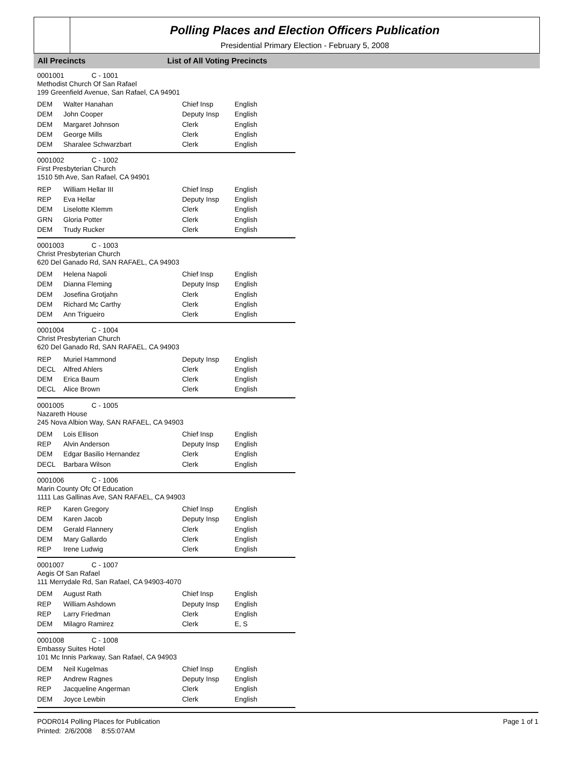Polling Places and Election Officers Publication
Presidential Primary Election - February 5, 2008
All Precincts List of All Voting Precincts
0001001 C - 1001
Methodist Church Of San Rafael
199 Greenfield Avenue, San Rafael, CA 94901
| DEM | Walter Hanahan | Chief Insp | English |
| DEM | John Cooper | Deputy Insp | English |
| DEM | Margaret Johnson | Clerk | English |
| DEM | George Mills | Clerk | English |
| DEM | Sharalee Schwarzbart | Clerk | English |
0001002 C - 1002
First Presbyterian Church
1510 5th Ave, San Rafael, CA 94901
| REP | William Hellar III | Chief Insp | English |
| REP | Eva Hellar | Deputy Insp | English |
| DEM | Liselotte Klemm | Clerk | English |
| GRN | Gloria Potter | Clerk | English |
| DEM | Trudy Rucker | Clerk | English |
0001003 C - 1003
Christ Presbyterian Church
620 Del Ganado Rd, SAN RAFAEL, CA 94903
| DEM | Helena Napoli | Chief Insp | English |
| DEM | Dianna Fleming | Deputy Insp | English |
| DEM | Josefina Grotjahn | Clerk | English |
| DEM | Richard Mc Carthy | Clerk | English |
| DEM | Ann Trigueiro | Clerk | English |
0001004 C - 1004
Christ Presbyterian Church
620 Del Ganado Rd, SAN RAFAEL, CA 94903
| REP | Muriel Hammond | Deputy Insp | English |
| DECL | Alfred Ahlers | Clerk | English |
| DEM | Erica Baum | Clerk | English |
| DECL | Alice Brown | Clerk | English |
0001005 C - 1005
Nazareth House
245 Nova Albion Way, SAN RAFAEL, CA 94903
| DEM | Lois Ellison | Chief Insp | English |
| REP | Alvin Anderson | Deputy Insp | English |
| DEM | Edgar Basilio Hernandez | Clerk | English |
| DECL | Barbara Wilson | Clerk | English |
0001006 C - 1006
Marin County Ofc Of Education
1111 Las Gallinas Ave, SAN RAFAEL, CA 94903
| REP | Karen Gregory | Chief Insp | English |
| DEM | Karen Jacob | Deputy Insp | English |
| DEM | Gerald Flannery | Clerk | English |
| DEM | Mary Gallardo | Clerk | English |
| REP | Irene Ludwig | Clerk | English |
0001007 C - 1007
Aegis Of San Rafael
111 Merrydale Rd, San Rafael, CA 94903-4070
| DEM | August Rath | Chief Insp | English |
| REP | William Ashdown | Deputy Insp | English |
| REP | Larry Friedman | Clerk | English |
| DEM | Milagro Ramirez | Clerk | E, S |
0001008 C - 1008
Embassy Suites Hotel
101 Mc Innis Parkway, San Rafael, CA 94903
| DEM | Neil Kugelmas | Chief Insp | English |
| REP | Andrew Ragnes | Deputy Insp | English |
| REP | Jacqueline Angerman | Clerk | English |
| DEM | Joyce Lewbin | Clerk | English |
PODR014 Polling Places for Publication
Printed: 2/6/2008 8:55:07AM
Page 1 of 1